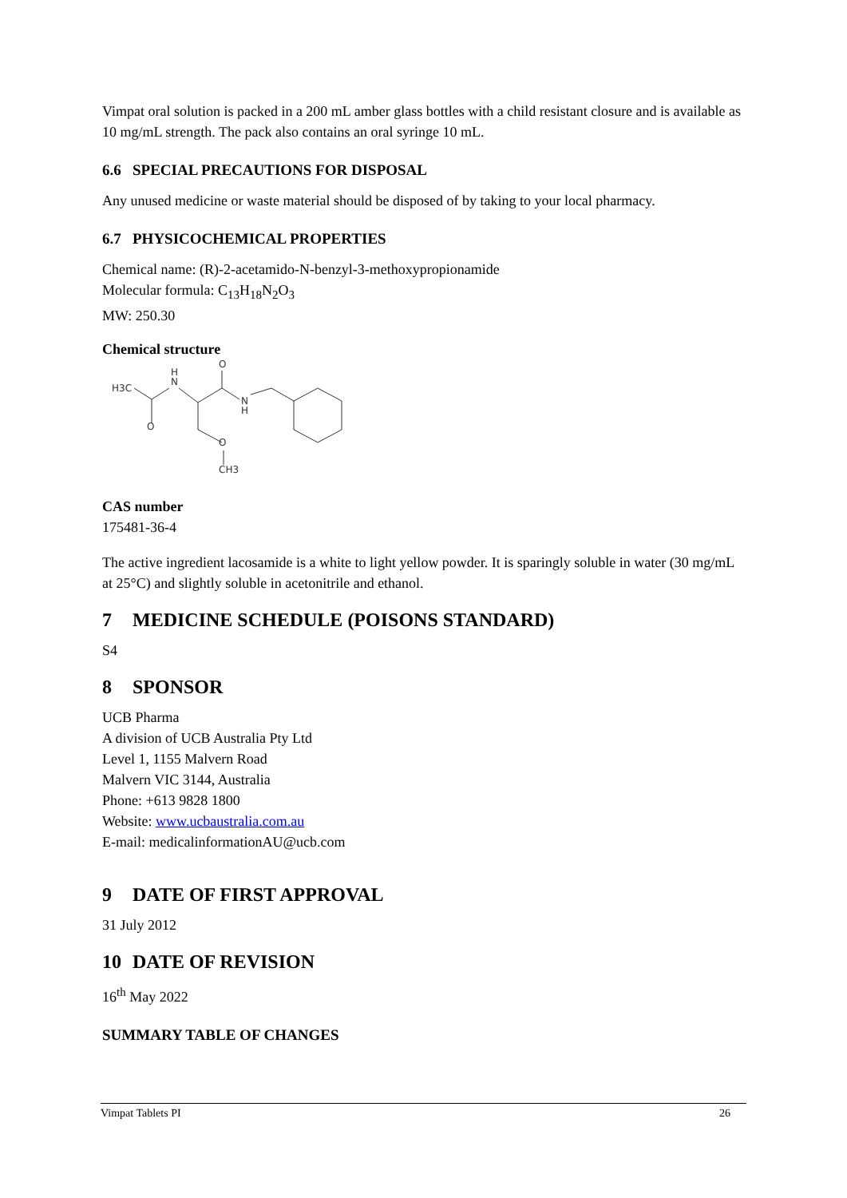Vimpat oral solution is packed in a 200 mL amber glass bottles with a child resistant closure and is available as 10 mg/mL strength. The pack also contains an oral syringe 10 mL.
6.6 SPECIAL PRECAUTIONS FOR DISPOSAL
Any unused medicine or waste material should be disposed of by taking to your local pharmacy.
6.7 PHYSICOCHEMICAL PROPERTIES
Chemical name: (R)-2-acetamido-N-benzyl-3-methoxypropionamide
Molecular formula: C<sub>13</sub>H<sub>18</sub>N<sub>2</sub>O<sub>3</sub>
MW: 250.30
Chemical structure
H3C
N
H
O
N
H
O
O
CH3
CAS number
175481-36-4
The active ingredient lacosamide is a white to light yellow powder. It is sparingly soluble in water (30 mg/mL at 25°C) and slightly soluble in acetonitrile and ethanol.
7 MEDICINE SCHEDULE (POISONS STANDARD)
S4
8 SPONSOR
UCB Pharma
A division of UCB Australia Pty Ltd
Level 1, 1155 Malvern Road
Malvern VIC 3144, Australia
Phone: +613 9828 1800
Website: www.ucbaustralia.com.au
E-mail: medicalinformationAU@ucb.com
9 DATE OF FIRST APPROVAL
31 July 2012
10 DATE OF REVISION
16<sup>th</sup> May 2022
SUMMARY TABLE OF CHANGES
Vimpat Tablets PI 26